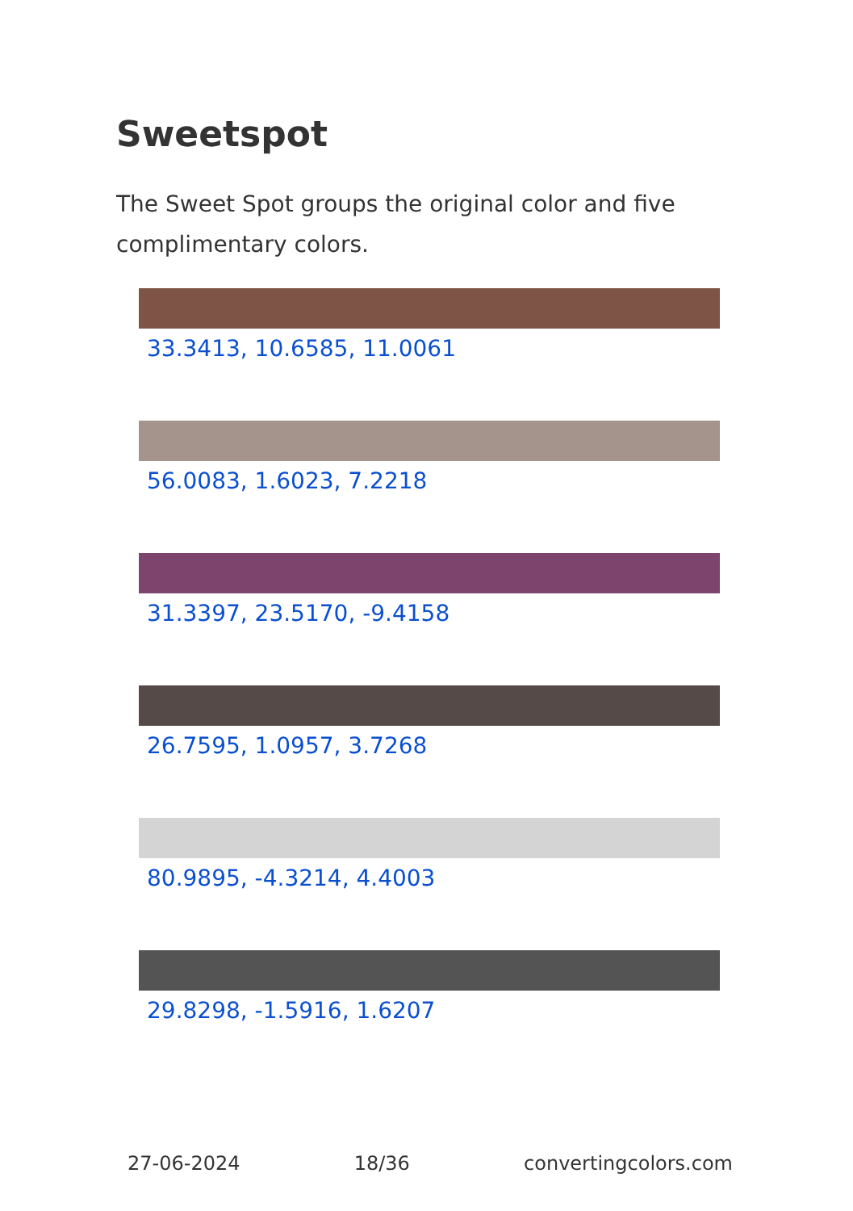Sweetspot
The Sweet Spot groups the original color and five complimentary colors.
33.3413, 10.6585, 11.0061
56.0083, 1.6023, 7.2218
31.3397, 23.5170, -9.4158
26.7595, 1.0957, 3.7268
80.9895, -4.3214, 4.4003
29.8298, -1.5916, 1.6207
27-06-2024 18/36 convertingcolors.com